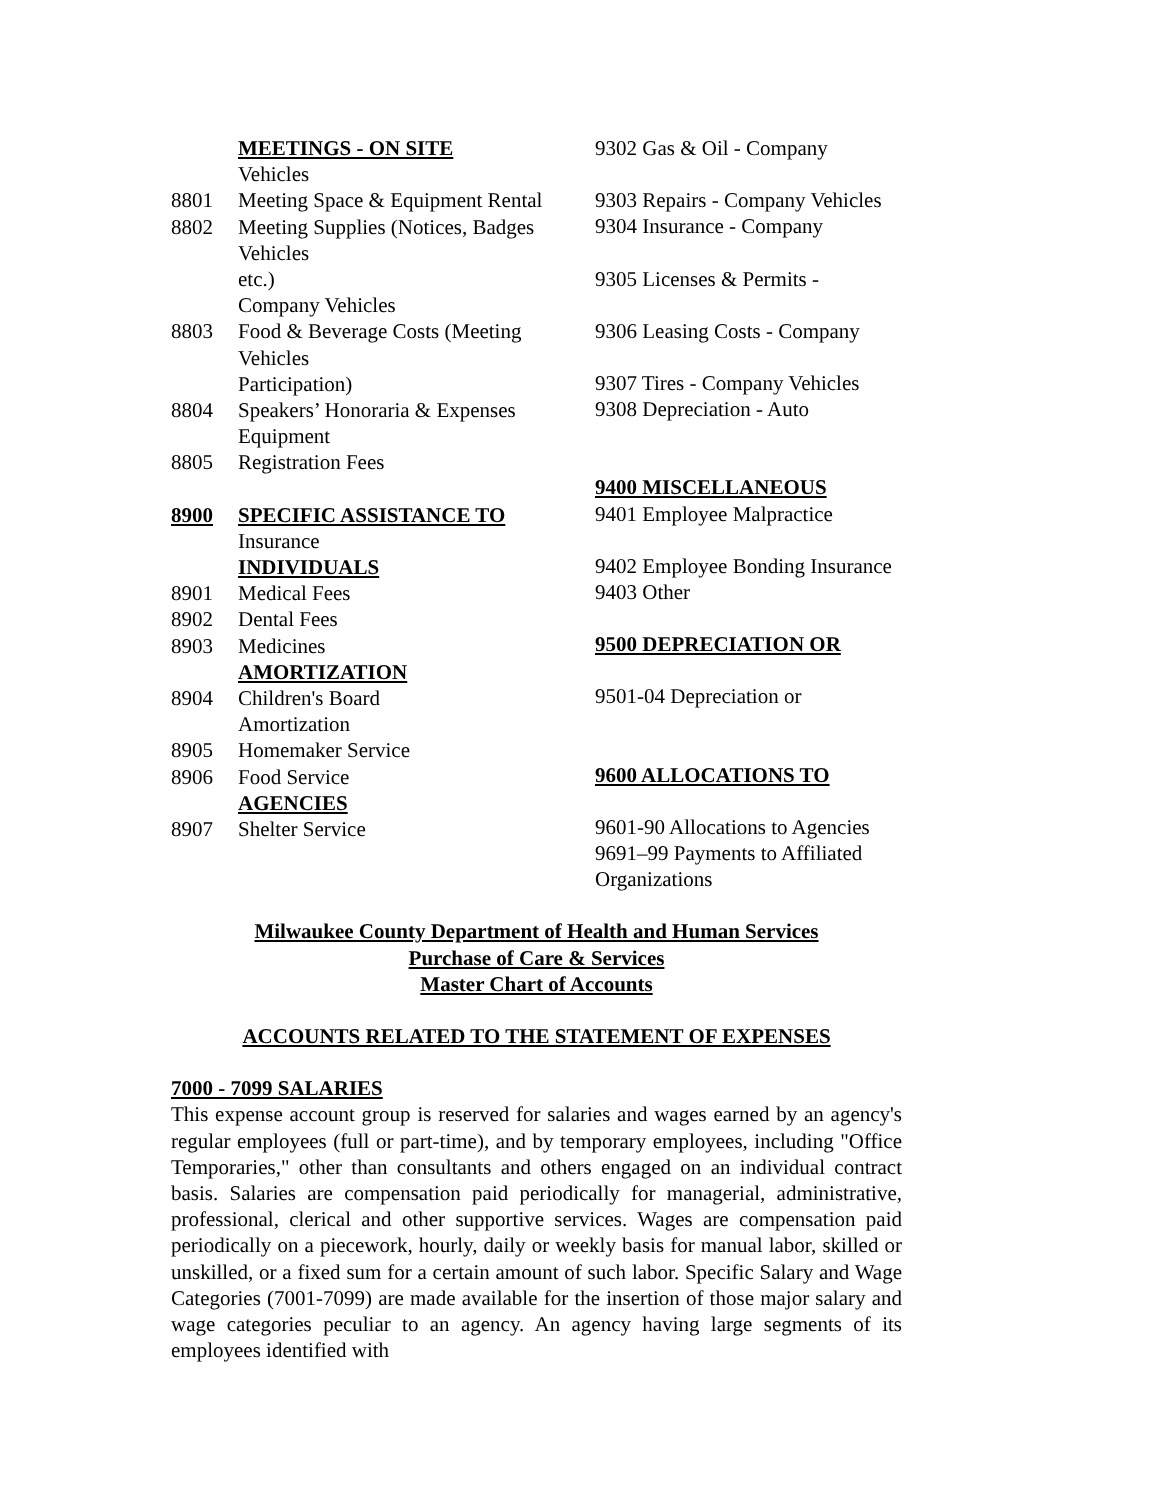MEETINGS - ON SITE
Vehicles
8801 Meeting Space & Equipment Rental
8802 Meeting Supplies (Notices, Badges
Vehicles
etc.)
Company Vehicles
8803 Food & Beverage Costs (Meeting
Vehicles
Participation)
8804 Speakers’ Honoraria & Expenses
Equipment
8805 Registration Fees
8900 SPECIFIC ASSISTANCE TO
Insurance
INDIVIDUALS
8901 Medical Fees
8902 Dental Fees
8903 Medicines
AMORTIZATION
8904 Children's Board
Amortization
8905 Homemaker Service
8906 Food Service
AGENCIES
8907 Shelter Service
9302 Gas & Oil - Company
9303 Repairs - Company Vehicles
9304 Insurance - Company
9305 Licenses & Permits -
9306 Leasing Costs - Company
9307 Tires - Company Vehicles
9308 Depreciation - Auto
9400 MISCELLANEOUS
9401 Employee Malpractice
9402 Employee Bonding Insurance
9403 Other
9500 DEPRECIATION OR
9501-04 Depreciation or
9600 ALLOCATIONS TO
9601-90 Allocations to Agencies
9691–99 Payments to Affiliated
Organizations
Milwaukee County Department of Health and Human Services
Purchase of Care & Services
Master Chart of Accounts
ACCOUNTS RELATED TO THE STATEMENT OF EXPENSES
7000 - 7099 SALARIES
This expense account group is reserved for salaries and wages earned by an agency's regular employees (full or part-time), and by temporary employees, including "Office Temporaries," other than consultants and others engaged on an individual contract basis. Salaries are compensation paid periodically for managerial, administrative, professional, clerical and other supportive services. Wages are compensation paid periodically on a piecework, hourly, daily or weekly basis for manual labor, skilled or unskilled, or a fixed sum for a certain amount of such labor. Specific Salary and Wage Categories (7001-7099) are made available for the insertion of those major salary and wage categories peculiar to an agency. An agency having large segments of its employees identified with